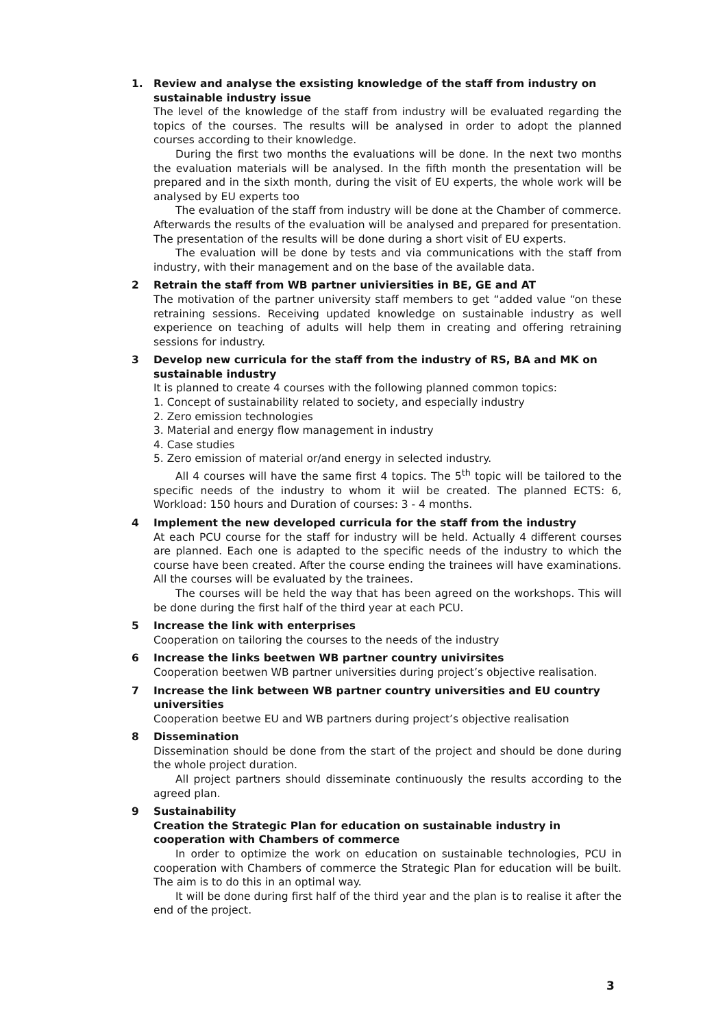1. Review and analyse the exsisting knowledge of the staff from industry on sustainable industry issue
The level of the knowledge of the staff from industry will be evaluated regarding the topics of the courses. The results will be analysed in order to adopt the planned courses according to their knowledge.
During the first two months the evaluations will be done. In the next two months the evaluation materials will be analysed. In the fifth month the presentation will be prepared and in the sixth month, during the visit of EU experts, the whole work will be analysed by EU experts too
The evaluation of the staff from industry will be done at the Chamber of commerce. Afterwards the results of the evaluation will be analysed and prepared for presentation. The presentation of the results will be done during a short visit of EU experts.
The evaluation will be done by tests and via communications with the staff from industry, with their management and on the base of the available data.
2 Retrain the staff from WB partner univiersities in BE, GE and AT
The motivation of the partner university staff members to get “added value “on these retraining sessions. Receiving updated knowledge on sustainable industry as well experience on teaching of adults will help them in creating and offering retraining sessions for industry.
3 Develop new curricula for the staff from the industry of RS, BA and MK on sustainable industry
It is planned to create 4 courses with the following planned common topics:
1. Concept of sustainability related to society, and especially industry
2. Zero emission technologies
3. Material and energy flow management in industry
4. Case studies
5. Zero emission of material or/and energy in selected industry.
All 4 courses will have the same first 4 topics. The 5<sup>th</sup> topic will be tailored to the specific needs of the industry to whom it wiil be created. The planned ECTS: 6, Workload: 150 hours and Duration of courses: 3 - 4 months.
4 Implement the new developed curricula for the staff from the industry
At each PCU course for the staff for industry will be held. Actually 4 different courses are planned. Each one is adapted to the specific needs of the industry to which the course have been created. After the course ending the trainees will have examinations. All the courses will be evaluated by the trainees.
The courses will be held the way that has been agreed on the workshops. This will be done during the first half of the third year at each PCU.
5 Increase the link with enterprises
Cooperation on tailoring the courses to the needs of the industry
6 Increase the links beetwen WB partner country univirsites
Cooperation beetwen WB partner universities during project’s objective realisation.
7 Increase the link between WB partner country universities and EU country universities
Cooperation beetwe EU and WB partners during project’s objective realisation
8 Dissemination
Dissemination should be done from the start of the project and should be done during the whole project duration.
All project partners should disseminate continuously the results according to the agreed plan.
9 Sustainability
Creation the Strategic Plan for education on sustainable industry in cooperation with Chambers of commerce
In order to optimize the work on education on sustainable technologies, PCU in cooperation with Chambers of commerce the Strategic Plan for education will be built. The aim is to do this in an optimal way.
It will be done during first half of the third year and the plan is to realise it after the end of the project.
3